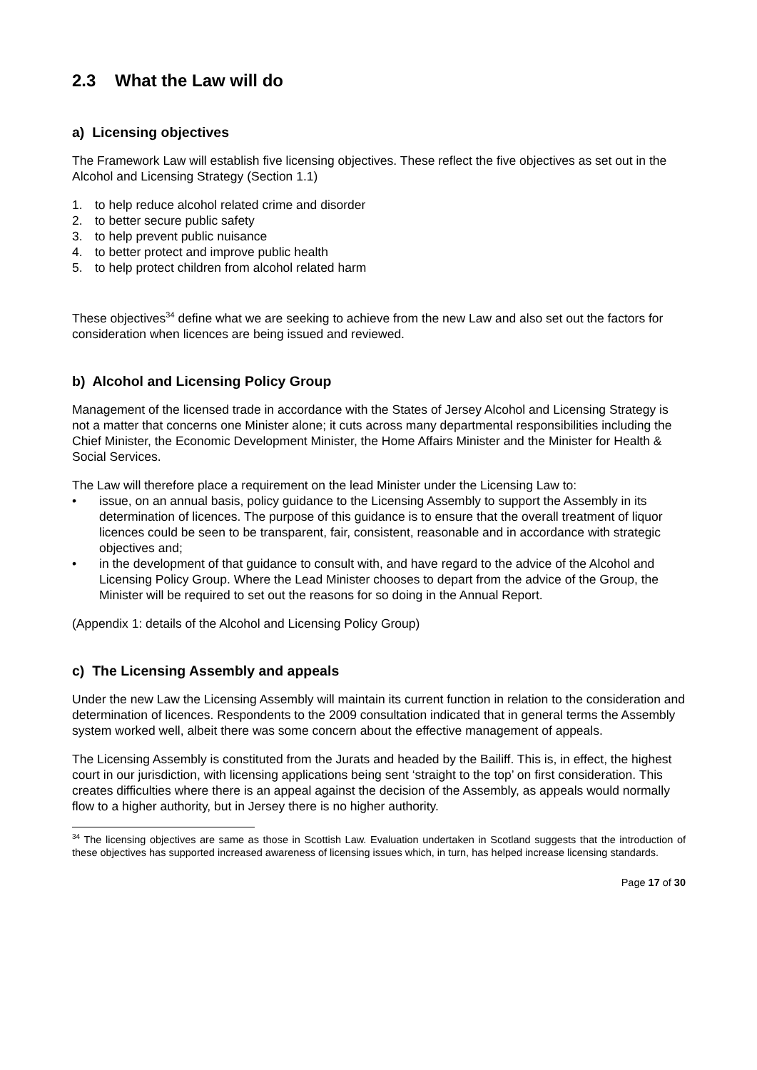2.3 What the Law will do
a) Licensing objectives
The Framework Law will establish five licensing objectives. These reflect the five objectives as set out in the Alcohol and Licensing Strategy (Section 1.1)
1. to help reduce alcohol related crime and disorder
2. to better secure public safety
3. to help prevent public nuisance
4. to better protect and improve public health
5. to help protect children from alcohol related harm
These objectives<sup>34</sup> define what we are seeking to achieve from the new Law and also set out the factors for consideration when licences are being issued and reviewed.
b) Alcohol and Licensing Policy Group
Management of the licensed trade in accordance with the States of Jersey Alcohol and Licensing Strategy is not a matter that concerns one Minister alone; it cuts across many departmental responsibilities including the Chief Minister, the Economic Development Minister, the Home Affairs Minister and the Minister for Health & Social Services.
The Law will therefore place a requirement on the lead Minister under the Licensing Law to:
• issue, on an annual basis, policy guidance to the Licensing Assembly to support the Assembly in its determination of licences. The purpose of this guidance is to ensure that the overall treatment of liquor licences could be seen to be transparent, fair, consistent, reasonable and in accordance with strategic objectives and;
• in the development of that guidance to consult with, and have regard to the advice of the Alcohol and Licensing Policy Group. Where the Lead Minister chooses to depart from the advice of the Group, the Minister will be required to set out the reasons for so doing in the Annual Report.
(Appendix 1: details of the Alcohol and Licensing Policy Group)
c) The Licensing Assembly and appeals
Under the new Law the Licensing Assembly will maintain its current function in relation to the consideration and determination of licences. Respondents to the 2009 consultation indicated that in general terms the Assembly system worked well, albeit there was some concern about the effective management of appeals.
The Licensing Assembly is constituted from the Jurats and headed by the Bailiff. This is, in effect, the highest court in our jurisdiction, with licensing applications being sent ‘straight to the top’ on first consideration. This creates difficulties where there is an appeal against the decision of the Assembly, as appeals would normally flow to a higher authority, but in Jersey there is no higher authority.
<sup>34</sup> The licensing objectives are same as those in Scottish Law. Evaluation undertaken in Scotland suggests that the introduction of these objectives has supported increased awareness of licensing issues which, in turn, has helped increase licensing standards.
Page 17 of 30